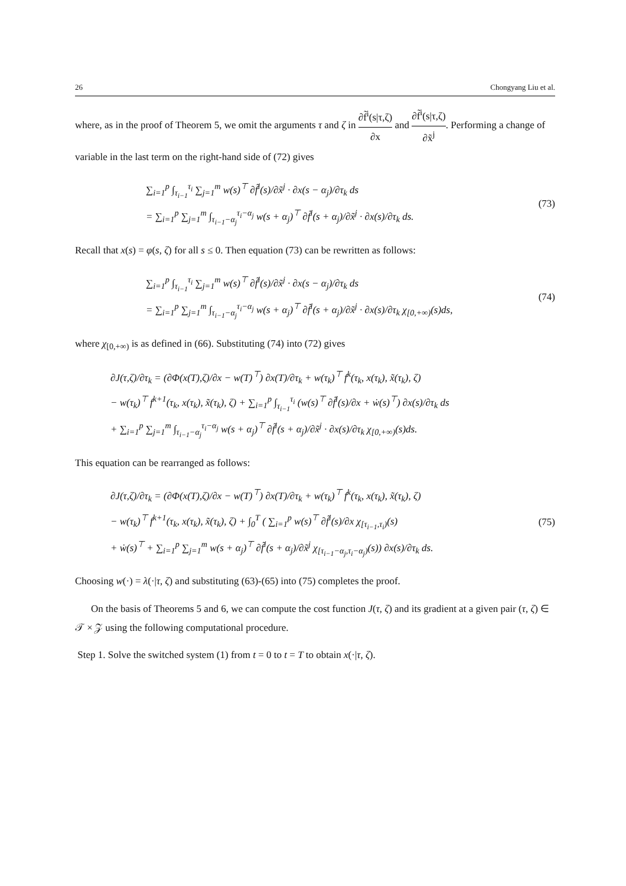26 Chongyang Liu et al.
where, as in the proof of Theorem 5, we omit the arguments τ and ζ in ∂f̃<sup>i</sup>(s|τ,ζ) ∂x and ∂f̃<sup>i</sup>(s|τ,ζ) ∂x̃<sup>j</sup>. Performing a change of variable in the last term on the right-hand side of (72) gives
∑<sub>i=1</sub><sup>p</sup> ∫<sub>τ<sub>i−1</sub></sub><sup>τ<sub>i</sub></sup> ∑<sub>j=1</sub><sup>m</sup> w(s)<sup>⊤</sup> ∂f̃<sup>i</sup>(s)/∂x̃<sup>j</sup> · ∂x(s − α<sub>j</sub>)/∂τ<sub>k</sub> ds
= ∑<sub>i=1</sub><sup>p</sup> ∑<sub>j=1</sub><sup>m</sup> ∫<sub>τ<sub>i−1</sub>−α<sub>j</sub></sub><sup>τ<sub>i</sub>−α<sub>j</sub></sup> w(s + α<sub>j</sub>)<sup>⊤</sup> ∂f̃<sup>i</sup>(s + α<sub>j</sub>)/∂x̃<sup>j</sup> · ∂x(s)/∂τ<sub>k</sub> ds.
(73)
Recall that x(s) = φ(s, ζ) for all s ≤ 0. Then equation (73) can be rewritten as follows:
∑<sub>i=1</sub><sup>p</sup> ∫<sub>τ<sub>i−1</sub></sub><sup>τ<sub>i</sub></sup> ∑<sub>j=1</sub><sup>m</sup> w(s)<sup>⊤</sup> ∂f̃<sup>i</sup>(s)/∂x̃<sup>j</sup> · ∂x(s − α<sub>j</sub>)/∂τ<sub>k</sub> ds
= ∑<sub>i=1</sub><sup>p</sup> ∑<sub>j=1</sub><sup>m</sup> ∫<sub>τ<sub>i−1</sub>−α<sub>j</sub></sub><sup>τ<sub>i</sub>−α<sub>j</sub></sup> w(s + α<sub>j</sub>)<sup>⊤</sup> ∂f̃<sup>i</sup>(s + α<sub>j</sub>)/∂x̃<sup>j</sup> · ∂x(s)/∂τ<sub>k</sub> χ<sub>[0,+∞)</sub>(s)ds,
(74)
where χ<sub>[0,+∞)</sub> is as defined in (66). Substituting (74) into (72) gives
∂J(τ,ζ)/∂τ<sub>k</sub> = (∂Φ(x(T),ζ)/∂x − w(T)<sup>⊤</sup>) ∂x(T)/∂τ<sub>k</sub> + w(τ<sub>k</sub>)<sup>⊤</sup> f<sup>k</sup>(τ<sub>k</sub>, x(τ<sub>k</sub>), x̃(τ<sub>k</sub>), ζ)
− w(τ<sub>k</sub>)<sup>⊤</sup> f<sup>k+1</sup>(τ<sub>k</sub>, x(τ<sub>k</sub>), x̃(τ<sub>k</sub>), ζ) + ∑<sub>i=1</sub><sup>p</sup> ∫<sub>τ<sub>i−1</sub></sub><sup>τ<sub>i</sub></sup> (w(s)<sup>⊤</sup> ∂f̃<sup>i</sup>(s)/∂x + ẇ(s)<sup>⊤</sup>) ∂x(s)/∂τ<sub>k</sub> ds
+ ∑<sub>i=1</sub><sup>p</sup> ∑<sub>j=1</sub><sup>m</sup> ∫<sub>τ<sub>i−1</sub>−α<sub>j</sub></sub><sup>τ<sub>i</sub>−α<sub>j</sub></sup> w(s + α<sub>j</sub>)<sup>⊤</sup> ∂f̃<sup>i</sup>(s + α<sub>j</sub>)/∂x̃<sup>j</sup> · ∂x(s)/∂τ<sub>k</sub> χ<sub>[0,+∞)</sub>(s)ds.
This equation can be rearranged as follows:
∂J(τ,ζ)/∂τ<sub>k</sub> = (∂Φ(x(T),ζ)/∂x − w(T)<sup>⊤</sup>) ∂x(T)/∂τ<sub>k</sub> + w(τ<sub>k</sub>)<sup>⊤</sup> f<sup>k</sup>(τ<sub>k</sub>, x(τ<sub>k</sub>), x̃(τ<sub>k</sub>), ζ)
− w(τ<sub>k</sub>)<sup>⊤</sup> f<sup>k+1</sup>(τ<sub>k</sub>, x(τ<sub>k</sub>), x̃(τ<sub>k</sub>), ζ) + ∫<sub>0</sub><sup>T</sup> ( ∑<sub>i=1</sub><sup>p</sup> w(s)<sup>⊤</sup> ∂f̃<sup>i</sup>(s)/∂x χ<sub>[τ<sub>i−1</sub>,τ<sub>i</sub>)</sub>(s)
+ ẇ(s)<sup>⊤</sup> + ∑<sub>i=1</sub><sup>p</sup> ∑<sub>j=1</sub><sup>m</sup> w(s + α<sub>j</sub>)<sup>⊤</sup> ∂f̃<sup>i</sup>(s + α<sub>j</sub>)/∂x̃<sup>j</sup> χ<sub>[τ<sub>i−1</sub>−α<sub>j</sub>,τ<sub>i</sub>−α<sub>j</sub>)</sub>(s)) ∂x(s)/∂τ<sub>k</sub> ds.
(75)
Choosing w(·) = λ(·|τ, ζ) and substituting (63)-(65) into (75) completes the proof.
On the basis of Theorems 5 and 6, we can compute the cost function J(τ, ζ) and its gradient at a given pair (τ, ζ) ∈ 𝒯 × 𝒵 using the following computational procedure.
Step 1. Solve the switched system (1) from t = 0 to t = T to obtain x(·|τ, ζ).